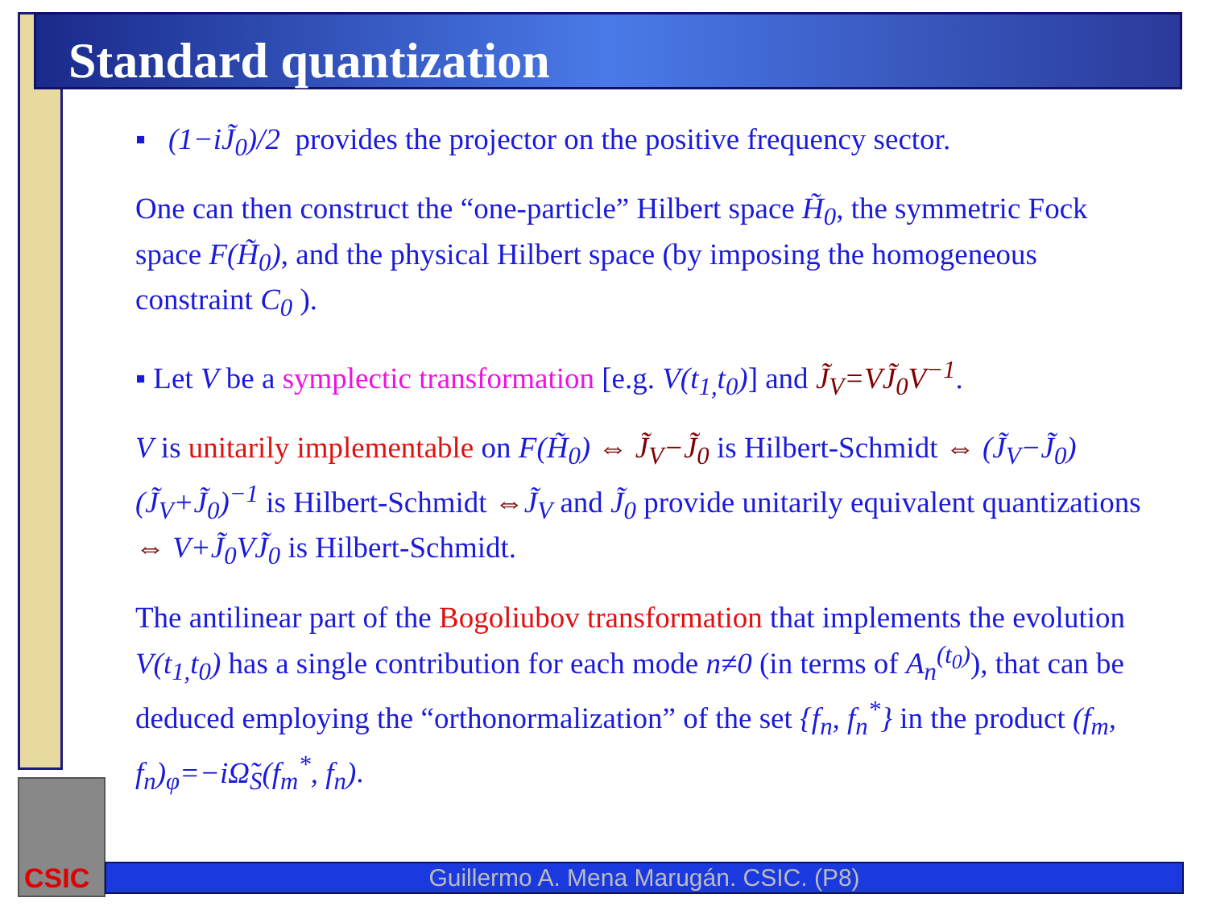Standard quantization
▪ (1−iJ̃<sub>0</sub>)/2 provides the projector on the positive frequency sector.
One can then construct the “one-particle” Hilbert space H̃<sub>0</sub>, the symmetric Fock space F(H̃<sub>0</sub>), and the physical Hilbert space (by imposing the homogeneous constraint C<sub>0</sub> ).
▪ Let V be a symplectic transformation [e.g. V(t<sub>1,</sub>t<sub>0</sub>)] and J̃<sub>V</sub>=VJ̃<sub>0</sub>V<sup>−1</sup>.
V is unitarily implementable on F(H̃<sub>0</sub>) ⇔ J̃<sub>V</sub>−J̃<sub>0</sub> is Hilbert-Schmidt ⇔ (J̃<sub>V</sub>−J̃<sub>0</sub>)(J̃<sub>V</sub>+J̃<sub>0</sub>)<sup>−1</sup> is Hilbert-Schmidt ⇔J̃<sub>V</sub> and J̃<sub>0</sub> provide unitarily equivalent quantizations ⇔ V+J̃<sub>0</sub>VJ̃<sub>0</sub> is Hilbert-Schmidt.
The antilinear part of the Bogoliubov transformation that implements the evolution V(t<sub>1,</sub>t<sub>0</sub>) has a single contribution for each mode n≠0 (in terms of A<sub>n</sub><sup>(t<sub>0</sub>)</sup>), that can be deduced employing the “orthonormalization” of the set {f<sub>n</sub>, f<sub>n</sub><sup>*</sup>} in the product (f<sub>m</sub>, f<sub>n</sub>)<sub>φ</sub>=−iΩ̃<sub>S</sub>(f<sub>m</sub><sup>*</sup>, f<sub>n</sub>).
CSIC
Guillermo A. Mena Marugán. CSIC. (P8)